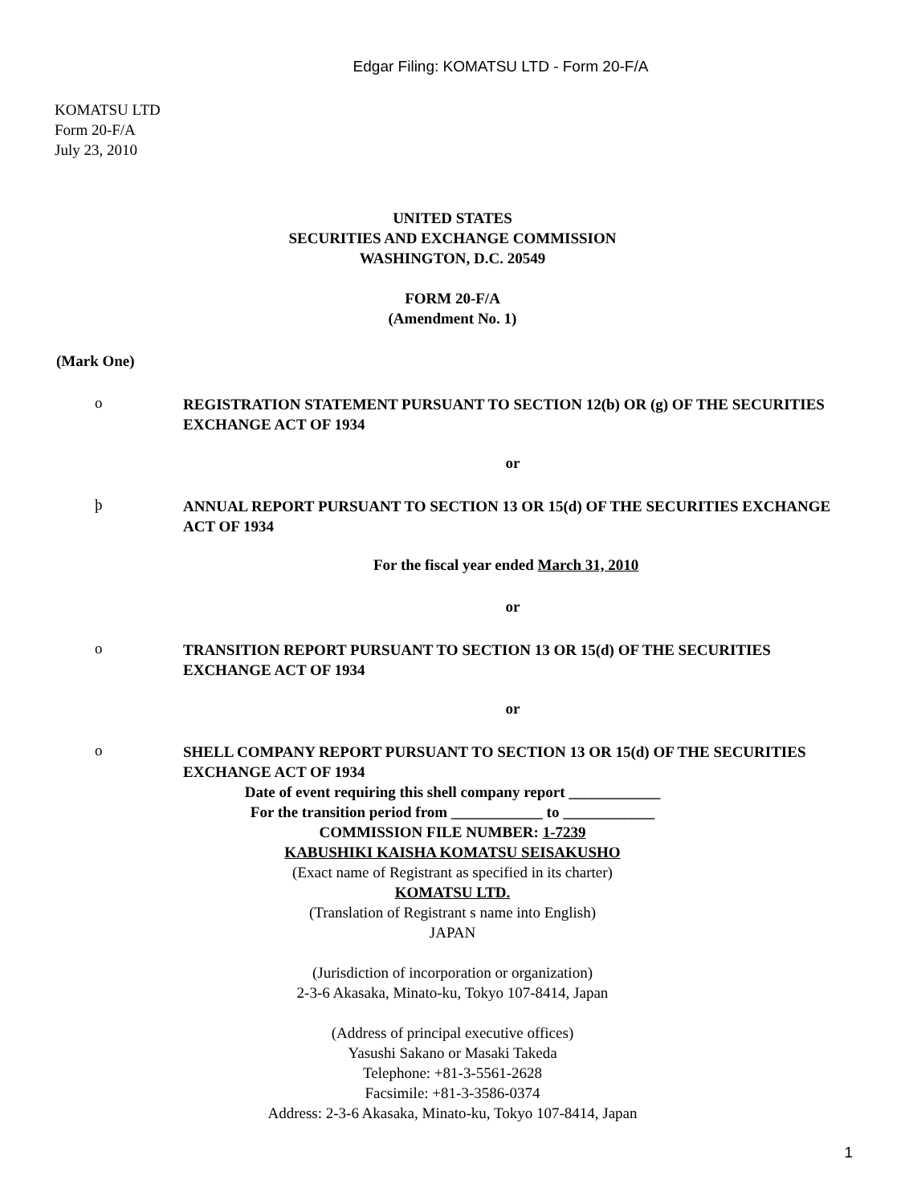Edgar Filing: KOMATSU LTD - Form 20-F/A
KOMATSU LTD
Form 20-F/A
July 23, 2010
UNITED STATES
SECURITIES AND EXCHANGE COMMISSION
WASHINGTON, D.C. 20549
FORM 20-F/A
(Amendment No. 1)
(Mark One)
o REGISTRATION STATEMENT PURSUANT TO SECTION 12(b) OR (g) OF THE SECURITIES EXCHANGE ACT OF 1934
or
þ ANNUAL REPORT PURSUANT TO SECTION 13 OR 15(d) OF THE SECURITIES EXCHANGE ACT OF 1934
For the fiscal year ended March 31, 2010
or
o TRANSITION REPORT PURSUANT TO SECTION 13 OR 15(d) OF THE SECURITIES EXCHANGE ACT OF 1934
or
o SHELL COMPANY REPORT PURSUANT TO SECTION 13 OR 15(d) OF THE SECURITIES EXCHANGE ACT OF 1934
Date of event requiring this shell company report ____________
For the transition period from ____________ to ____________
COMMISSION FILE NUMBER: 1-7239
KABUSHIKI KAISHA KOMATSU SEISAKUSHO
(Exact name of Registrant as specified in its charter)
KOMATSU LTD.
(Translation of Registrant s name into English)
JAPAN
(Jurisdiction of incorporation or organization)
2-3-6 Akasaka, Minato-ku, Tokyo 107-8414, Japan
(Address of principal executive offices)
Yasushi Sakano or Masaki Takeda
Telephone: +81-3-5561-2628
Facsimile: +81-3-3586-0374
Address: 2-3-6 Akasaka, Minato-ku, Tokyo 107-8414, Japan
1